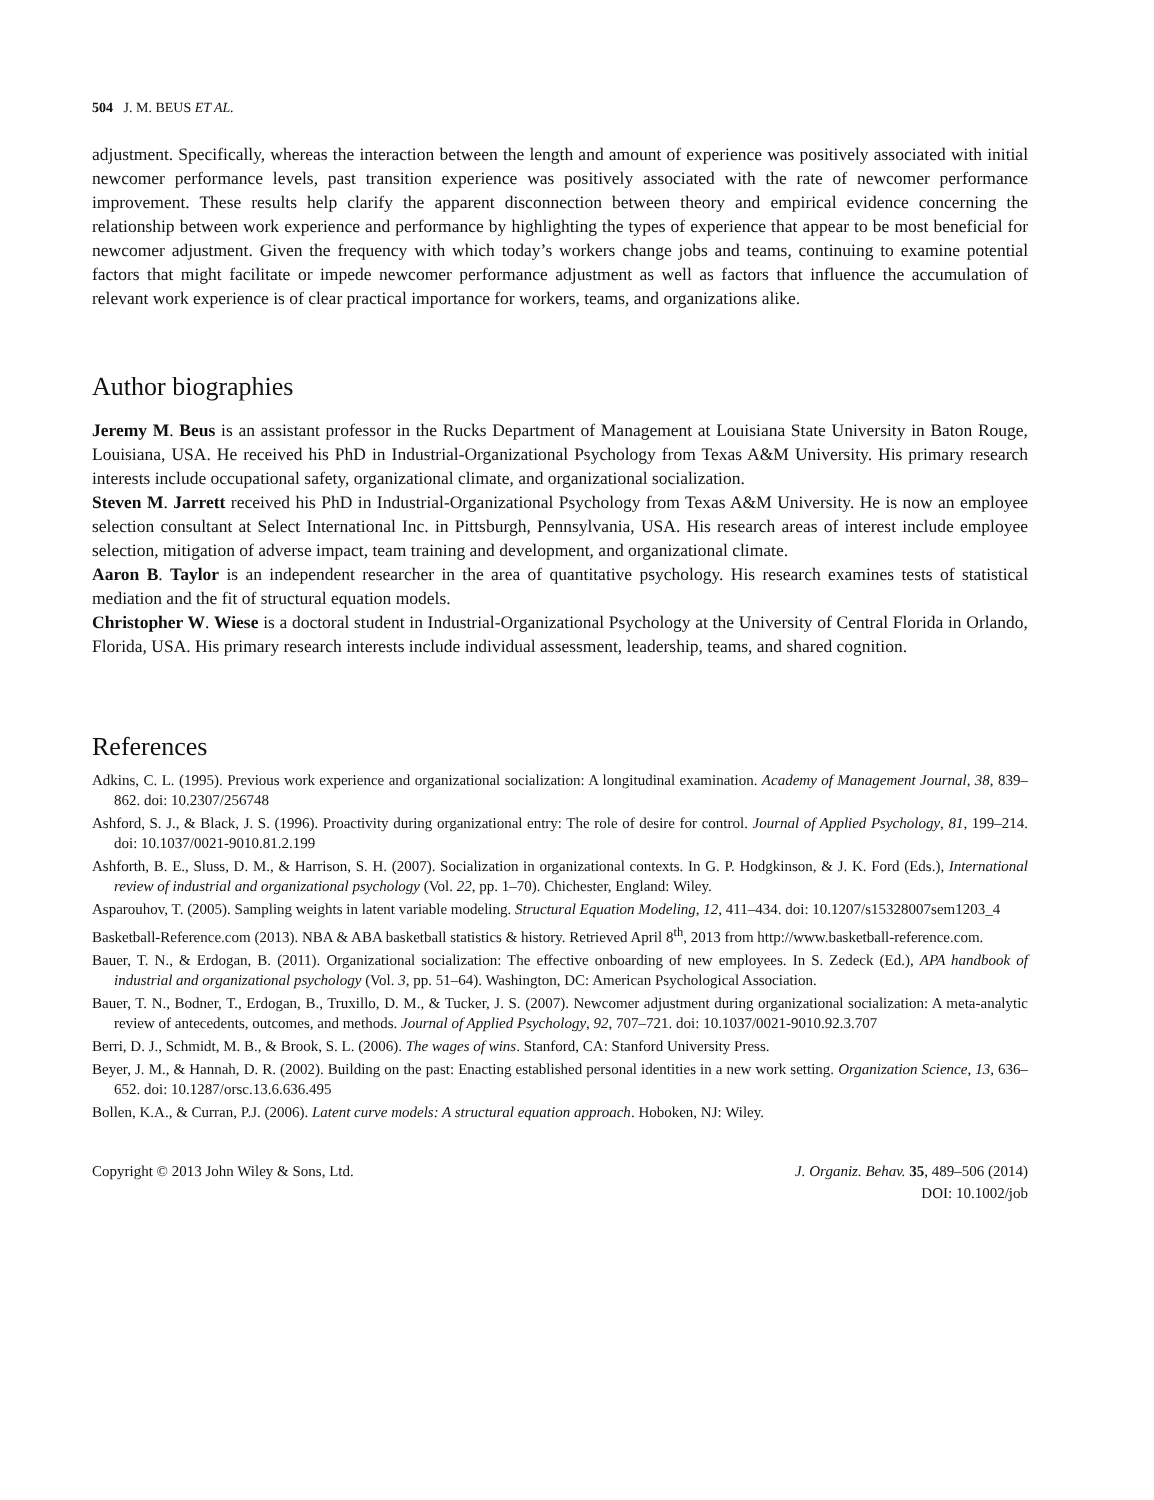504 J. M. BEUS ET AL.
adjustment. Specifically, whereas the interaction between the length and amount of experience was positively associated with initial newcomer performance levels, past transition experience was positively associated with the rate of newcomer performance improvement. These results help clarify the apparent disconnection between theory and empirical evidence concerning the relationship between work experience and performance by highlighting the types of experience that appear to be most beneficial for newcomer adjustment. Given the frequency with which today’s workers change jobs and teams, continuing to examine potential factors that might facilitate or impede newcomer performance adjustment as well as factors that influence the accumulation of relevant work experience is of clear practical importance for workers, teams, and organizations alike.
Author biographies
Jeremy M. Beus is an assistant professor in the Rucks Department of Management at Louisiana State University in Baton Rouge, Louisiana, USA. He received his PhD in Industrial-Organizational Psychology from Texas A&M University. His primary research interests include occupational safety, organizational climate, and organizational socialization.
Steven M. Jarrett received his PhD in Industrial-Organizational Psychology from Texas A&M University. He is now an employee selection consultant at Select International Inc. in Pittsburgh, Pennsylvania, USA. His research areas of interest include employee selection, mitigation of adverse impact, team training and development, and organizational climate.
Aaron B. Taylor is an independent researcher in the area of quantitative psychology. His research examines tests of statistical mediation and the fit of structural equation models.
Christopher W. Wiese is a doctoral student in Industrial-Organizational Psychology at the University of Central Florida in Orlando, Florida, USA. His primary research interests include individual assessment, leadership, teams, and shared cognition.
References
Adkins, C. L. (1995). Previous work experience and organizational socialization: A longitudinal examination. Academy of Management Journal, 38, 839–862. doi: 10.2307/256748
Ashford, S. J., & Black, J. S. (1996). Proactivity during organizational entry: The role of desire for control. Journal of Applied Psychology, 81, 199–214. doi: 10.1037/0021-9010.81.2.199
Ashforth, B. E., Sluss, D. M., & Harrison, S. H. (2007). Socialization in organizational contexts. In G. P. Hodgkinson, & J. K. Ford (Eds.), International review of industrial and organizational psychology (Vol. 22, pp. 1–70). Chichester, England: Wiley.
Asparouhov, T. (2005). Sampling weights in latent variable modeling. Structural Equation Modeling, 12, 411–434. doi: 10.1207/s15328007sem1203_4
Basketball-Reference.com (2013). NBA & ABA basketball statistics & history. Retrieved April 8<sup>th</sup>, 2013 from http://www.basketball-reference.com.
Bauer, T. N., & Erdogan, B. (2011). Organizational socialization: The effective onboarding of new employees. In S. Zedeck (Ed.), APA handbook of industrial and organizational psychology (Vol. 3, pp. 51–64). Washington, DC: American Psychological Association.
Bauer, T. N., Bodner, T., Erdogan, B., Truxillo, D. M., & Tucker, J. S. (2007). Newcomer adjustment during organizational socialization: A meta-analytic review of antecedents, outcomes, and methods. Journal of Applied Psychology, 92, 707–721. doi: 10.1037/0021-9010.92.3.707
Berri, D. J., Schmidt, M. B., & Brook, S. L. (2006). The wages of wins. Stanford, CA: Stanford University Press.
Beyer, J. M., & Hannah, D. R. (2002). Building on the past: Enacting established personal identities in a new work setting. Organization Science, 13, 636–652. doi: 10.1287/orsc.13.6.636.495
Bollen, K.A., & Curran, P.J. (2006). Latent curve models: A structural equation approach. Hoboken, NJ: Wiley.
Copyright © 2013 John Wiley & Sons, Ltd.
J. Organiz. Behav. 35, 489–506 (2014)
DOI: 10.1002/job